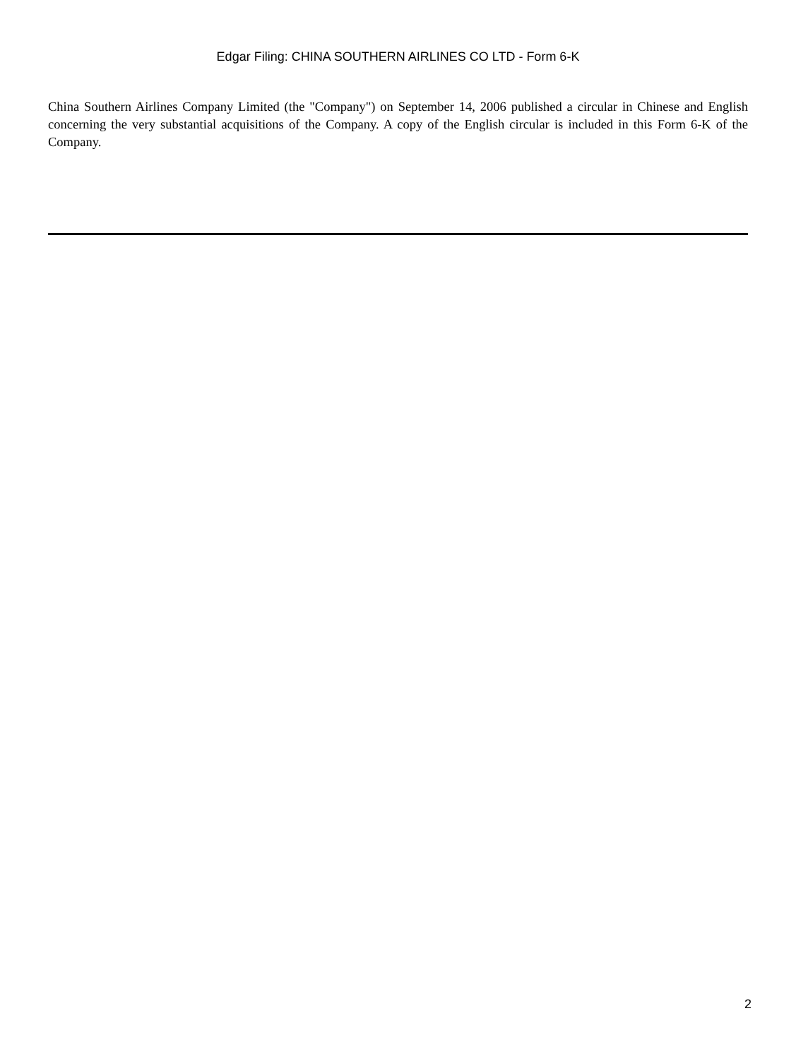Edgar Filing: CHINA SOUTHERN AIRLINES CO LTD - Form 6-K
China Southern Airlines Company Limited (the "Company") on September 14, 2006 published a circular in Chinese and English concerning the very substantial acquisitions of the Company. A copy of the English circular is included in this Form 6-K of the Company.
2